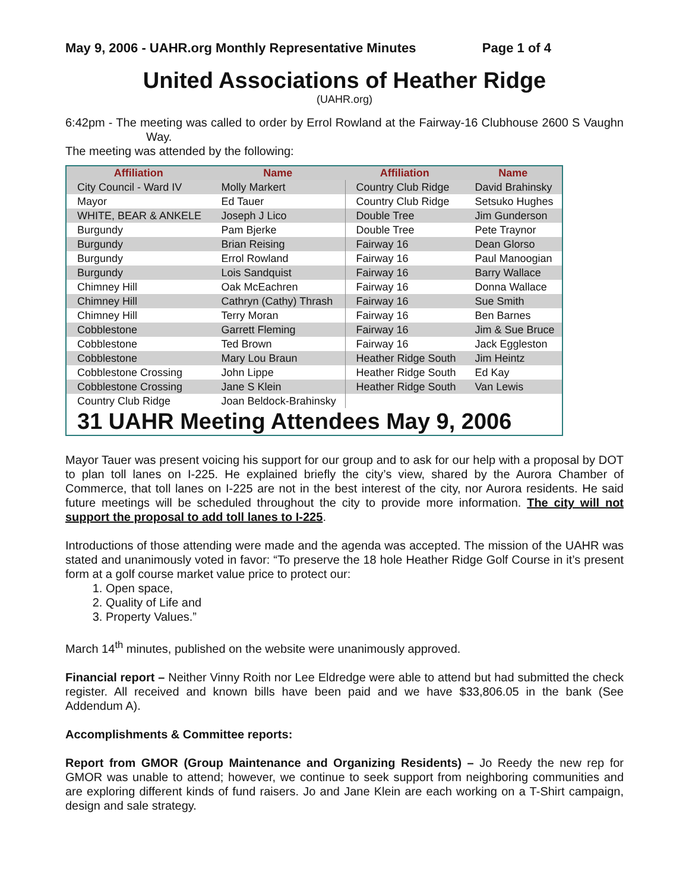May 9, 2006 - UAHR.org Monthly Representative Minutes Page 1 of 4
United Associations of Heather Ridge
(UAHR.org)
6:42pm - The meeting was called to order by Errol Rowland at the Fairway-16 Clubhouse 2600 S Vaughn Way.
The meeting was attended by the following:
| Affiliation | Name | Affiliation | Name |
| --- | --- | --- | --- |
| City Council - Ward IV | Molly Markert | Country Club Ridge | David Brahinsky |
| Mayor | Ed Tauer | Country Club Ridge | Setsuko Hughes |
| WHITE, BEAR & ANKELE | Joseph J Lico | Double Tree | Jim Gunderson |
| Burgundy | Pam Bjerke | Double Tree | Pete Traynor |
| Burgundy | Brian Reising | Fairway 16 | Dean Glorso |
| Burgundy | Errol Rowland | Fairway 16 | Paul Manoogian |
| Burgundy | Lois Sandquist | Fairway 16 | Barry Wallace |
| Chimney Hill | Oak McEachren | Fairway 16 | Donna Wallace |
| Chimney Hill | Cathryn (Cathy) Thrash | Fairway 16 | Sue Smith |
| Chimney Hill | Terry Moran | Fairway 16 | Ben Barnes |
| Cobblestone | Garrett Fleming | Fairway 16 | Jim & Sue Bruce |
| Cobblestone | Ted Brown | Fairway 16 | Jack Eggleston |
| Cobblestone | Mary Lou Braun | Heather Ridge South | Jim Heintz |
| Cobblestone Crossing | John Lippe | Heather Ridge South | Ed Kay |
| Cobblestone Crossing | Jane S Klein | Heather Ridge South | Van Lewis |
| Country Club Ridge | Joan Beldock-Brahinsky | | |
| 31 UAHR Meeting Attendees May 9, 2006 | | | |
Mayor Tauer was present voicing his support for our group and to ask for our help with a proposal by DOT to plan toll lanes on I-225. He explained briefly the city’s view, shared by the Aurora Chamber of Commerce, that toll lanes on I-225 are not in the best interest of the city, nor Aurora residents. He said future meetings will be scheduled throughout the city to provide more information. The city will not support the proposal to add toll lanes to I-225.
Introductions of those attending were made and the agenda was accepted. The mission of the UAHR was stated and unanimously voted in favor: “To preserve the 18 hole Heather Ridge Golf Course in it’s present form at a golf course market value price to protect our:
1. Open space,
2. Quality of Life and
3. Property Values.”
March 14<sup>th</sup> minutes, published on the website were unanimously approved.
Financial report – Neither Vinny Roith nor Lee Eldredge were able to attend but had submitted the check register. All received and known bills have been paid and we have $33,806.05 in the bank (See Addendum A).
Accomplishments & Committee reports:
Report from GMOR (Group Maintenance and Organizing Residents) – Jo Reedy the new rep for GMOR was unable to attend; however, we continue to seek support from neighboring communities and are exploring different kinds of fund raisers. Jo and Jane Klein are each working on a T-Shirt campaign, design and sale strategy.